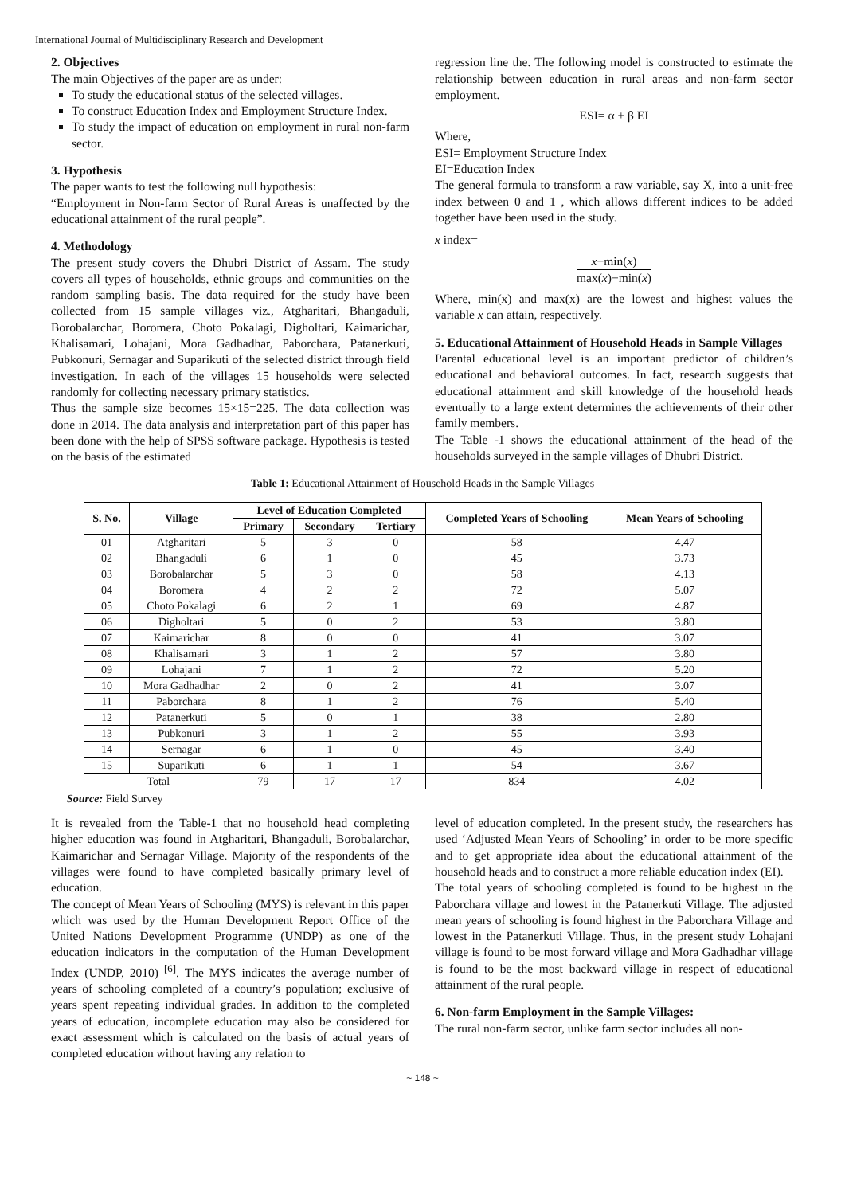International Journal of Multidisciplinary Research and Development
2. Objectives
The main Objectives of the paper are as under:
To study the educational status of the selected villages.
To construct Education Index and Employment Structure Index.
To study the impact of education on employment in rural non-farm sector.
3. Hypothesis
The paper wants to test the following null hypothesis:
“Employment in Non-farm Sector of Rural Areas is unaffected by the educational attainment of the rural people”.
4. Methodology
The present study covers the Dhubri District of Assam. The study covers all types of households, ethnic groups and communities on the random sampling basis. The data required for the study have been collected from 15 sample villages viz., Atgharitari, Bhangaduli, Borobalarchar, Boromera, Choto Pokalagi, Digholtari, Kaimarichar, Khalisamari, Lohajani, Mora Gadhadhar, Paborchara, Patanerkuti, Pubkonuri, Sernagar and Suparikuti of the selected district through field investigation. In each of the villages 15 households were selected randomly for collecting necessary primary statistics.
Thus the sample size becomes 15×15=225. The data collection was done in 2014. The data analysis and interpretation part of this paper has been done with the help of SPSS software package. Hypothesis is tested on the basis of the estimated
regression line the. The following model is constructed to estimate the relationship between education in rural areas and non-farm sector employment.
ESI= α + β EI
Where,
ESI= Employment Structure Index
EI=Education Index
The general formula to transform a raw variable, say X, into a unit-free index between 0 and 1 , which allows different indices to be added together have been used in the study.
x index=
x−min(x) max(x)−min(x)
Where, min(x) and max(x) are the lowest and highest values the variable x can attain, respectively.
5. Educational Attainment of Household Heads in Sample Villages
Parental educational level is an important predictor of children’s educational and behavioral outcomes. In fact, research suggests that educational attainment and skill knowledge of the household heads eventually to a large extent determines the achievements of their other family members.
The Table -1 shows the educational attainment of the head of the households surveyed in the sample villages of Dhubri District.
Table 1: Educational Attainment of Household Heads in the Sample Villages
| S. No. | Village | Level of Education Completed | | | Completed Years of Schooling | Mean Years of Schooling |
| --- | --- | --- | --- | --- | --- | --- |
| | | Primary | Secondary | Tertiary | | |
| 01 | Atgharitari | 5 | 3 | 0 | 58 | 4.47 |
| 02 | Bhangaduli | 6 | 1 | 0 | 45 | 3.73 |
| 03 | Borobalarchar | 5 | 3 | 0 | 58 | 4.13 |
| 04 | Boromera | 4 | 2 | 2 | 72 | 5.07 |
| 05 | Choto Pokalagi | 6 | 2 | 1 | 69 | 4.87 |
| 06 | Digholtari | 5 | 0 | 2 | 53 | 3.80 |
| 07 | Kaimarichar | 8 | 0 | 0 | 41 | 3.07 |
| 08 | Khalisamari | 3 | 1 | 2 | 57 | 3.80 |
| 09 | Lohajani | 7 | 1 | 2 | 72 | 5.20 |
| 10 | Mora Gadhadhar | 2 | 0 | 2 | 41 | 3.07 |
| 11 | Paborchara | 8 | 1 | 2 | 76 | 5.40 |
| 12 | Patanerkuti | 5 | 0 | 1 | 38 | 2.80 |
| 13 | Pubkonuri | 3 | 1 | 2 | 55 | 3.93 |
| 14 | Sernagar | 6 | 1 | 0 | 45 | 3.40 |
| 15 | Suparikuti | 6 | 1 | 1 | 54 | 3.67 |
| Total | | 79 | 17 | 17 | 834 | 4.02 |
Source: Field Survey
It is revealed from the Table-1 that no household head completing higher education was found in Atgharitari, Bhangaduli, Borobalarchar, Kaimarichar and Sernagar Village. Majority of the respondents of the villages were found to have completed basically primary level of education.
The concept of Mean Years of Schooling (MYS) is relevant in this paper which was used by the Human Development Report Office of the United Nations Development Programme (UNDP) as one of the education indicators in the computation of the Human Development Index (UNDP, 2010) <sup>[6]</sup>. The MYS indicates the average number of years of schooling completed of a country’s population; exclusive of years spent repeating individual grades. In addition to the completed years of education, incomplete education may also be considered for exact assessment which is calculated on the basis of actual years of completed education without having any relation to
level of education completed. In the present study, the researchers has used ‘Adjusted Mean Years of Schooling’ in order to be more specific and to get appropriate idea about the educational attainment of the household heads and to construct a more reliable education index (EI).
The total years of schooling completed is found to be highest in the Paborchara village and lowest in the Patanerkuti Village. The adjusted mean years of schooling is found highest in the Paborchara Village and lowest in the Patanerkuti Village. Thus, in the present study Lohajani village is found to be most forward village and Mora Gadhadhar village is found to be the most backward village in respect of educational attainment of the rural people.
6. Non-farm Employment in the Sample Villages:
The rural non-farm sector, unlike farm sector includes all non-
~ 148 ~